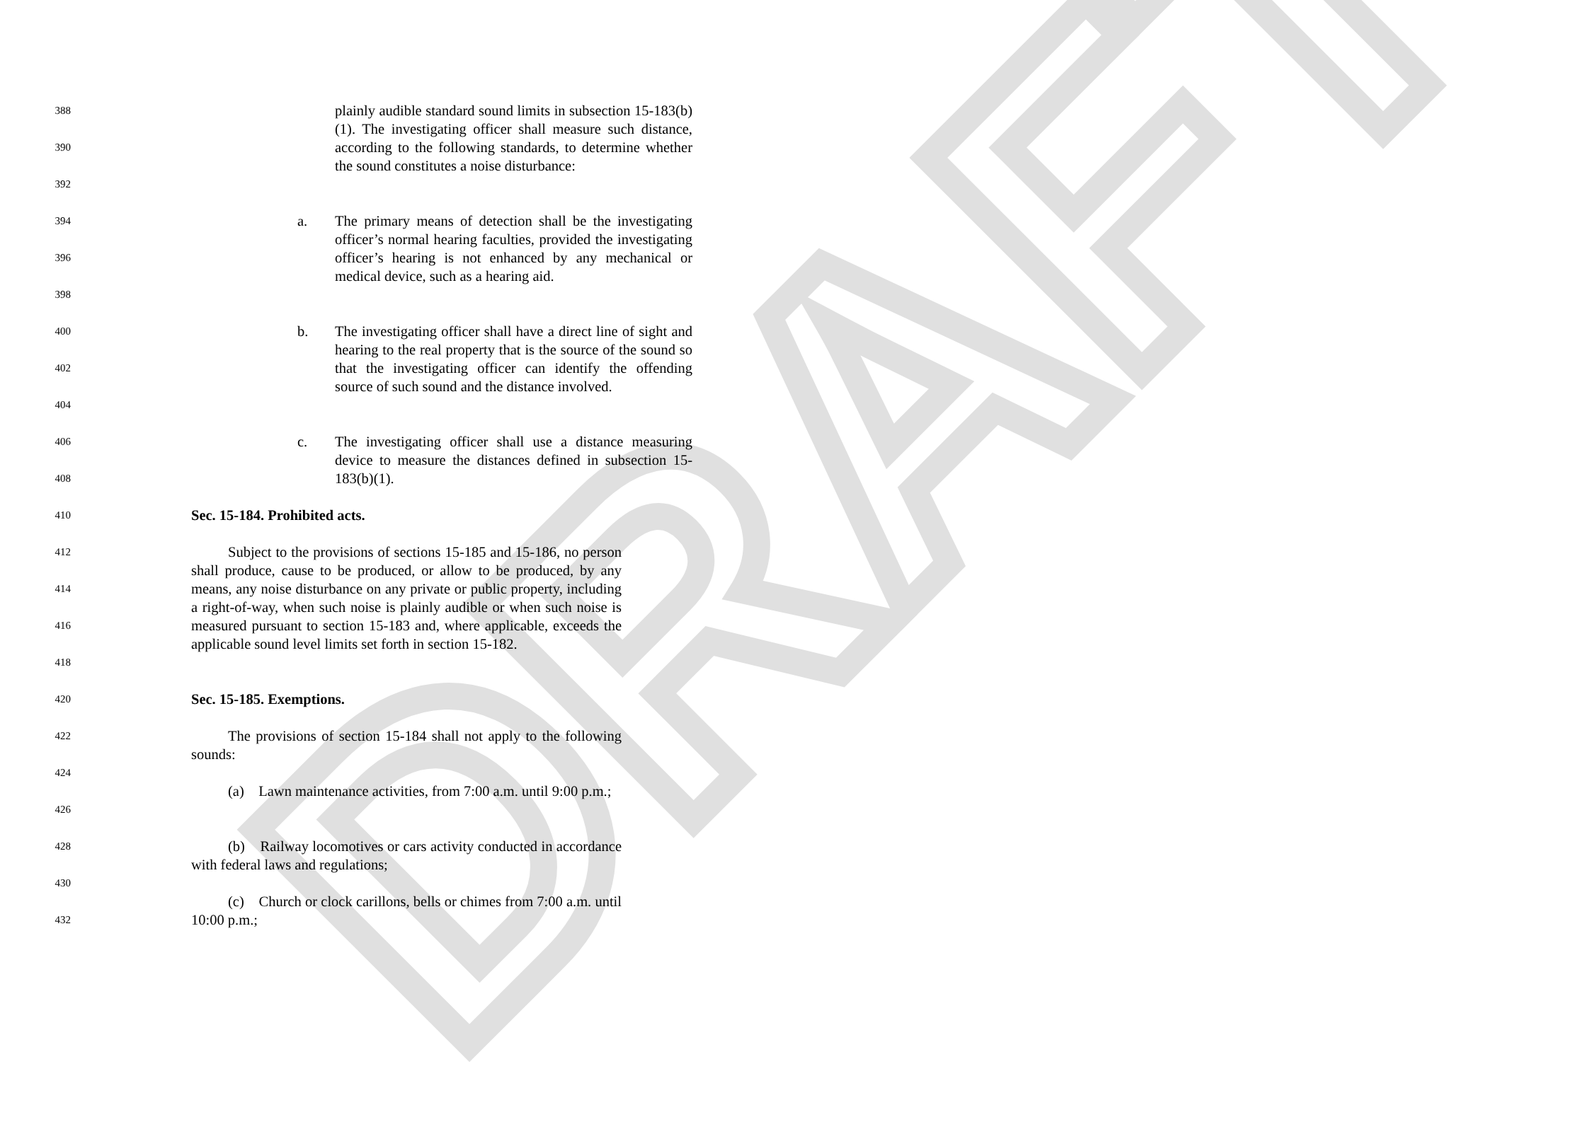DRAFT
388
390
392
plainly audible standard sound limits in subsection 15-183(b)(1). The investigating officer shall measure such distance, according to the following standards, to determine whether the sound constitutes a noise disturbance:
394
396
398
a. The primary means of detection shall be the investigating officer’s normal hearing faculties, provided the investigating officer’s hearing is not enhanced by any mechanical or medical device, such as a hearing aid.
400
402
404
b. The investigating officer shall have a direct line of sight and hearing to the real property that is the source of the sound so that the investigating officer can identify the offending source of such sound and the distance involved.
406
408
c. The investigating officer shall use a distance measuring device to measure the distances defined in subsection 15-183(b)(1).
410
Sec. 15-184. Prohibited acts.
412
414
416
418
Subject to the provisions of sections 15-185 and 15-186, no person shall produce, cause to be produced, or allow to be produced, by any means, any noise disturbance on any private or public property, including a right-of-way, when such noise is plainly audible or when such noise is measured pursuant to section 15-183 and, where applicable, exceeds the applicable sound level limits set forth in section 15-182.
420
Sec. 15-185. Exemptions.
422
424
The provisions of section 15-184 shall not apply to the following sounds:
426
(a) Lawn maintenance activities, from 7:00 a.m. until 9:00 p.m.;
428
430
(b) Railway locomotives or cars activity conducted in accordance with federal laws and regulations;
432
(c) Church or clock carillons, bells or chimes from 7:00 a.m. until 10:00 p.m.;